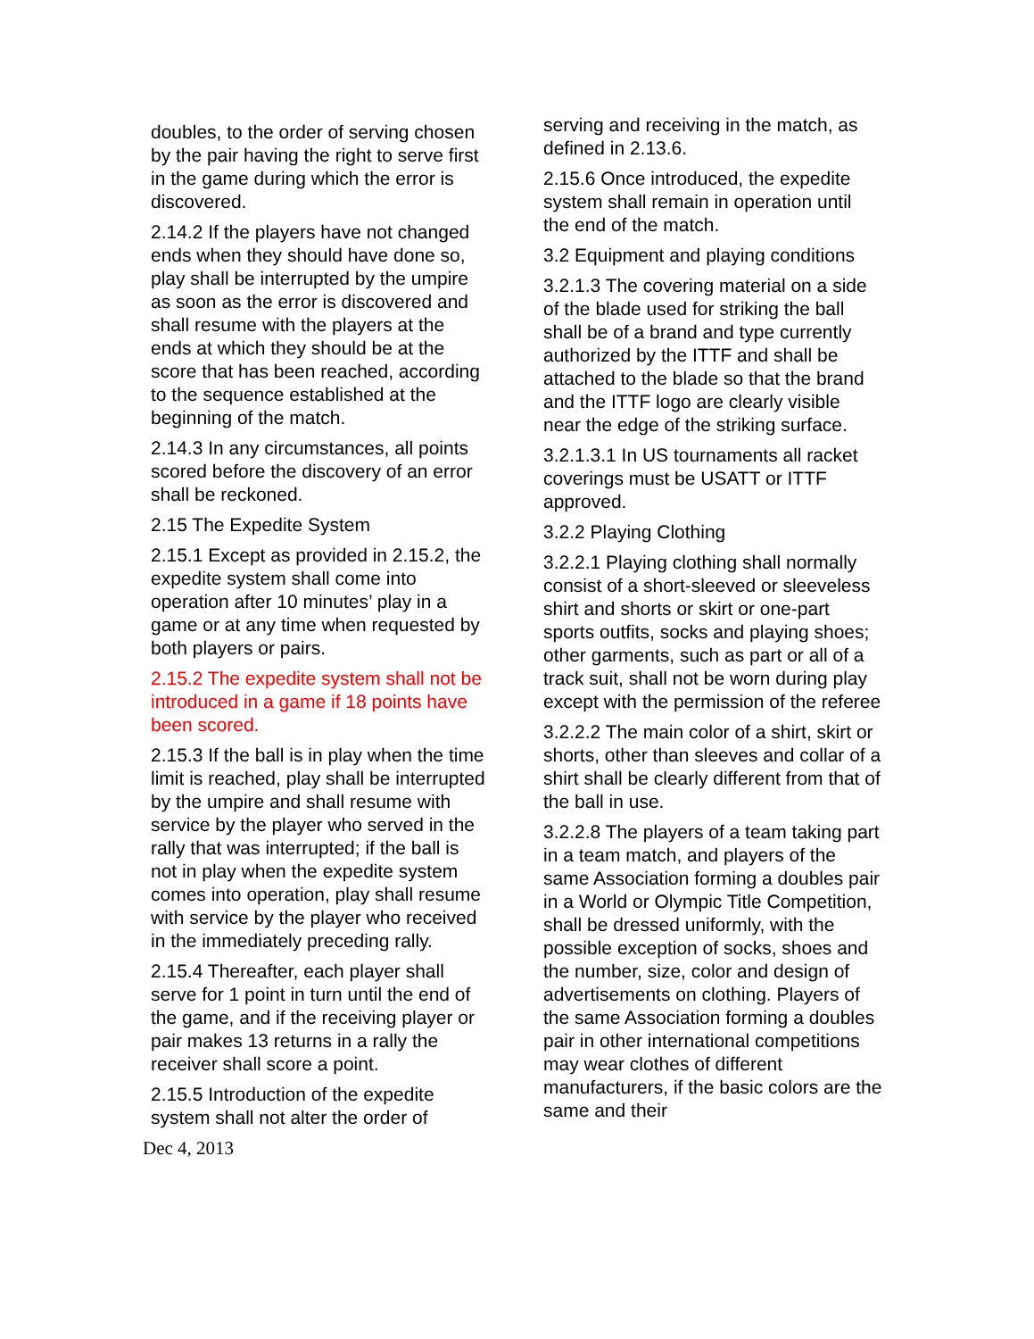doubles, to the order of serving chosen by the pair having the right to serve first in the game during which the error is discovered.
2.14.2 If the players have not changed ends when they should have done so, play shall be interrupted by the umpire as soon as the error is discovered and shall resume with the players at the ends at which they should be at the score that has been reached, according to the sequence established at the beginning of the match.
2.14.3 In any circumstances, all points scored before the discovery of an error shall be reckoned.
2.15 The Expedite System
2.15.1 Except as provided in 2.15.2, the expedite system shall come into operation after 10 minutes’ play in a game or at any time when requested by both players or pairs.
2.15.2 The expedite system shall not be introduced in a game if 18 points have been scored.
2.15.3 If the ball is in play when the time limit is reached, play shall be interrupted by the umpire and shall resume with service by the player who served in the rally that was interrupted; if the ball is not in play when the expedite system comes into operation, play shall resume with service by the player who received in the immediately preceding rally.
2.15.4 Thereafter, each player shall serve for 1 point in turn until the end of the game, and if the receiving player or pair makes 13 returns in a rally the receiver shall score a point.
2.15.5 Introduction of the expedite system shall not alter the order of
Dec 4, 2013
serving and receiving in the match, as defined in 2.13.6.
2.15.6 Once introduced, the expedite system shall remain in operation until the end of the match.
3.2 Equipment and playing conditions
3.2.1.3 The covering material on a side of the blade used for striking the ball shall be of a brand and type currently authorized by the ITTF and shall be attached to the blade so that the brand and the ITTF logo are clearly visible near the edge of the striking surface.
3.2.1.3.1 In US tournaments all racket coverings must be USATT or ITTF approved.
3.2.2 Playing Clothing
3.2.2.1 Playing clothing shall normally consist of a short-sleeved or sleeveless shirt and shorts or skirt or one-part sports outfits, socks and playing shoes; other garments, such as part or all of a track suit, shall not be worn during play except with the permission of the referee
3.2.2.2 The main color of a shirt, skirt or shorts, other than sleeves and collar of a shirt shall be clearly different from that of the ball in use.
3.2.2.8 The players of a team taking part in a team match, and players of the same Association forming a doubles pair in a World or Olympic Title Competition, shall be dressed uniformly, with the possible exception of socks, shoes and the number, size, color and design of advertisements on clothing. Players of the same Association forming a doubles pair in other international competitions may wear clothes of different manufacturers, if the basic colors are the same and their